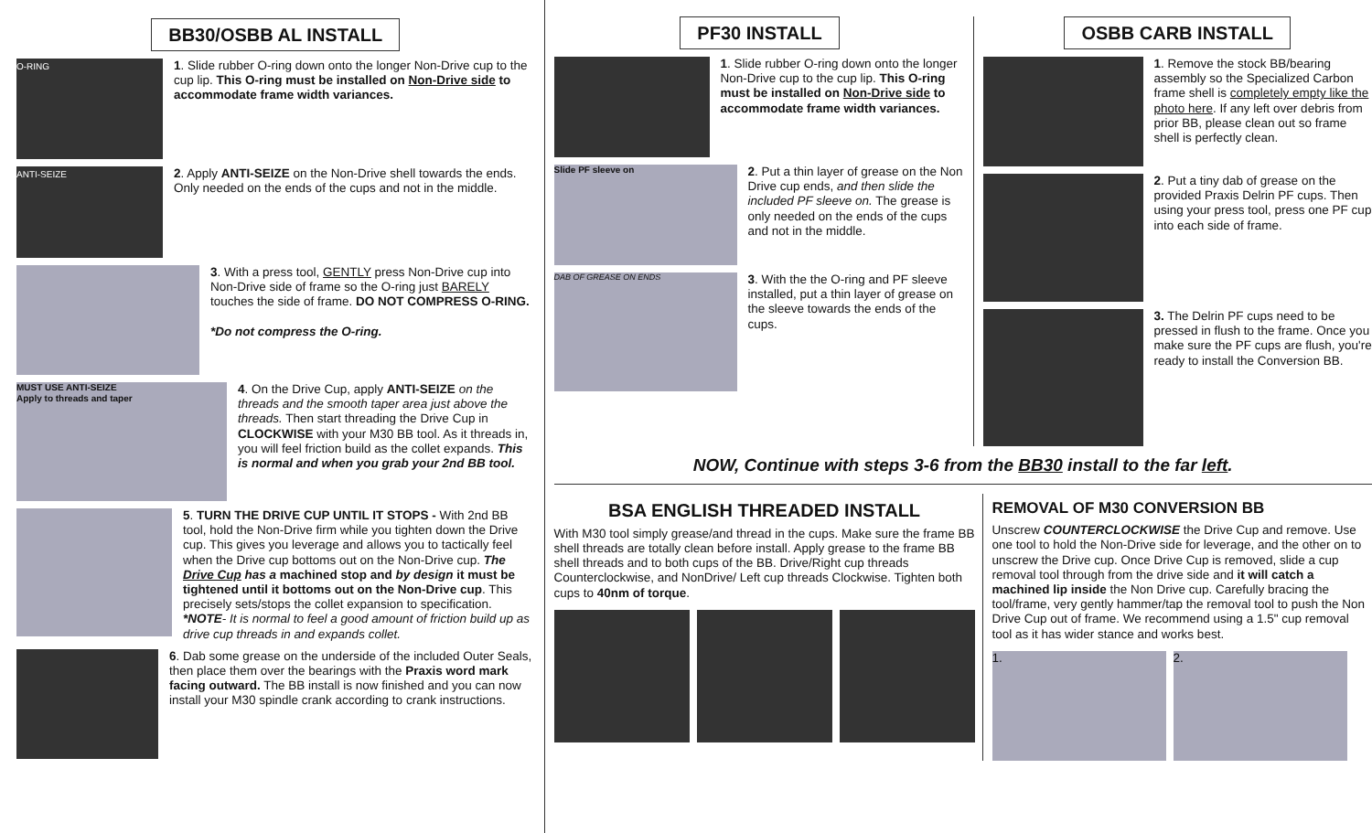BB30/OSBB AL INSTALL
O-RING
1. Slide rubber O-ring down onto the longer Non-Drive cup to the cup lip. This O-ring must be installed on Non-Drive side to accommodate frame width variances.
ANTI-SEIZE
2. Apply ANTI-SEIZE on the Non-Drive shell towards the ends. Only needed on the ends of the cups and not in the middle.
3. With a press tool, GENTLY press Non-Drive cup into Non-Drive side of frame so the O-ring just BARELY touches the side of frame. DO NOT COMPRESS O-RING.
*Do not compress the O-ring.
MUST USE ANTI-SEIZE
Apply to threads and taper
4. On the Drive Cup, apply ANTI-SEIZE on the threads and the smooth taper area just above the threads. Then start threading the Drive Cup in CLOCKWISE with your M30 BB tool. As it threads in, you will feel friction build as the collet expands. This is normal and when you grab your 2nd BB tool.
5. TURN THE DRIVE CUP UNTIL IT STOPS - With 2nd BB tool, hold the Non-Drive firm while you tighten down the Drive cup. This gives you leverage and allows you to tactically feel when the Drive cup bottoms out on the Non-Drive cup. The Drive Cup has a machined stop and by design it must be tightened until it bottoms out on the Non-Drive cup. This precisely sets/stops the collet expansion to specification. *NOTE- It is normal to feel a good amount of friction build up as drive cup threads in and expands collet.
6. Dab some grease on the underside of the included Outer Seals, then place them over the bearings with the Praxis word mark facing outward. The BB install is now finished and you can now install your M30 spindle crank according to crank instructions.
PF30 INSTALL
1. Slide rubber O-ring down onto the longer Non-Drive cup to the cup lip. This O-ring must be installed on Non-Drive side to accommodate frame width variances.
Slide PF sleeve on
2. Put a thin layer of grease on the Non Drive cup ends, and then slide the included PF sleeve on. The grease is only needed on the ends of the cups and not in the middle.
DAB OF GREASE ON ENDS
3. With the the O-ring and PF sleeve installed, put a thin layer of grease on the sleeve towards the ends of the cups.
OSBB CARB INSTALL
1. Remove the stock BB/bearing assembly so the Specialized Carbon frame shell is completely empty like the photo here. If any left over debris from prior BB, please clean out so frame shell is perfectly clean.
2. Put a tiny dab of grease on the provided Praxis Delrin PF cups. Then using your press tool, press one PF cup into each side of frame.
3. The Delrin PF cups need to be pressed in flush to the frame. Once you make sure the PF cups are flush, you're ready to install the Conversion BB.
NOW, Continue with steps 3-6 from the BB30 install to the far left.
BSA ENGLISH THREADED INSTALL
With M30 tool simply grease/and thread in the cups. Make sure the frame BB shell threads are totally clean before install. Apply grease to the frame BB shell threads and to both cups of the BB. Drive/Right cup threads Counterclockwise, and NonDrive/ Left cup threads Clockwise. Tighten both cups to 40nm of torque.
REMOVAL OF M30 CONVERSION BB
Unscrew COUNTERCLOCKWISE the Drive Cup and remove. Use one tool to hold the Non-Drive side for leverage, and the other on to unscrew the Drive cup. Once Drive Cup is removed, slide a cup removal tool through from the drive side and it will catch a machined lip inside the Non Drive cup. Carefully bracing the tool/frame, very gently hammer/tap the removal tool to push the Non Drive Cup out of frame. We recommend using a 1.5" cup removal tool as it has wider stance and works best.
1. 2.